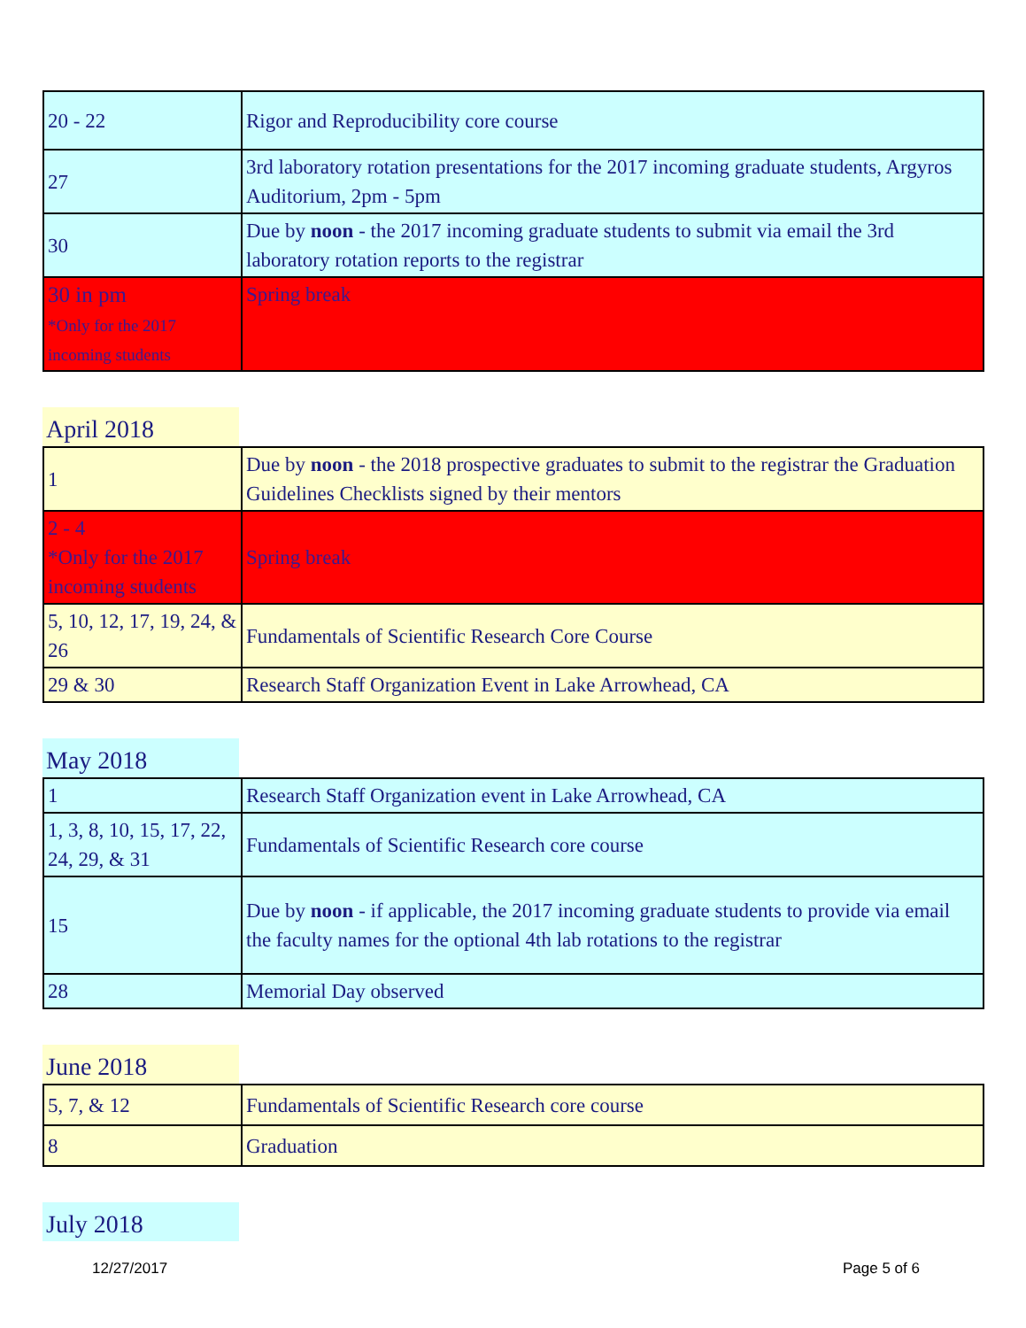| 20 - 22 | Rigor and Reproducibility core course |
| 27 | 3rd laboratory rotation presentations for the 2017 incoming graduate students, Argyros Auditorium, 2pm - 5pm |
| 30 | Due by noon - the 2017 incoming graduate students to submit via email the 3rd laboratory rotation reports to the registrar |
| 30 in pm *Only for the 2017 incoming students | Spring break |
April 2018
| 1 | Due by noon - the 2018 prospective graduates to submit to the registrar the Graduation Guidelines Checklists signed by their mentors |
| 2 - 4 *Only for the 2017 incoming students | Spring break |
| 5, 10, 12, 17, 19, 24, & 26 | Fundamentals of Scientific Research Core Course |
| 29 & 30 | Research Staff Organization Event in Lake Arrowhead, CA |
May 2018
| 1 | Research Staff Organization event in Lake Arrowhead, CA |
| 1, 3, 8, 10, 15, 17, 22, 24, 29, & 31 | Fundamentals of Scientific Research core course |
| 15 | Due by noon - if applicable, the 2017 incoming graduate students to provide via email the faculty names for the optional 4th lab rotations to the registrar |
| 28 | Memorial Day observed |
June 2018
| 5, 7, & 12 | Fundamentals of Scientific Research core course |
| 8 | Graduation |
July 2018
12/27/2017 Page 5 of 6